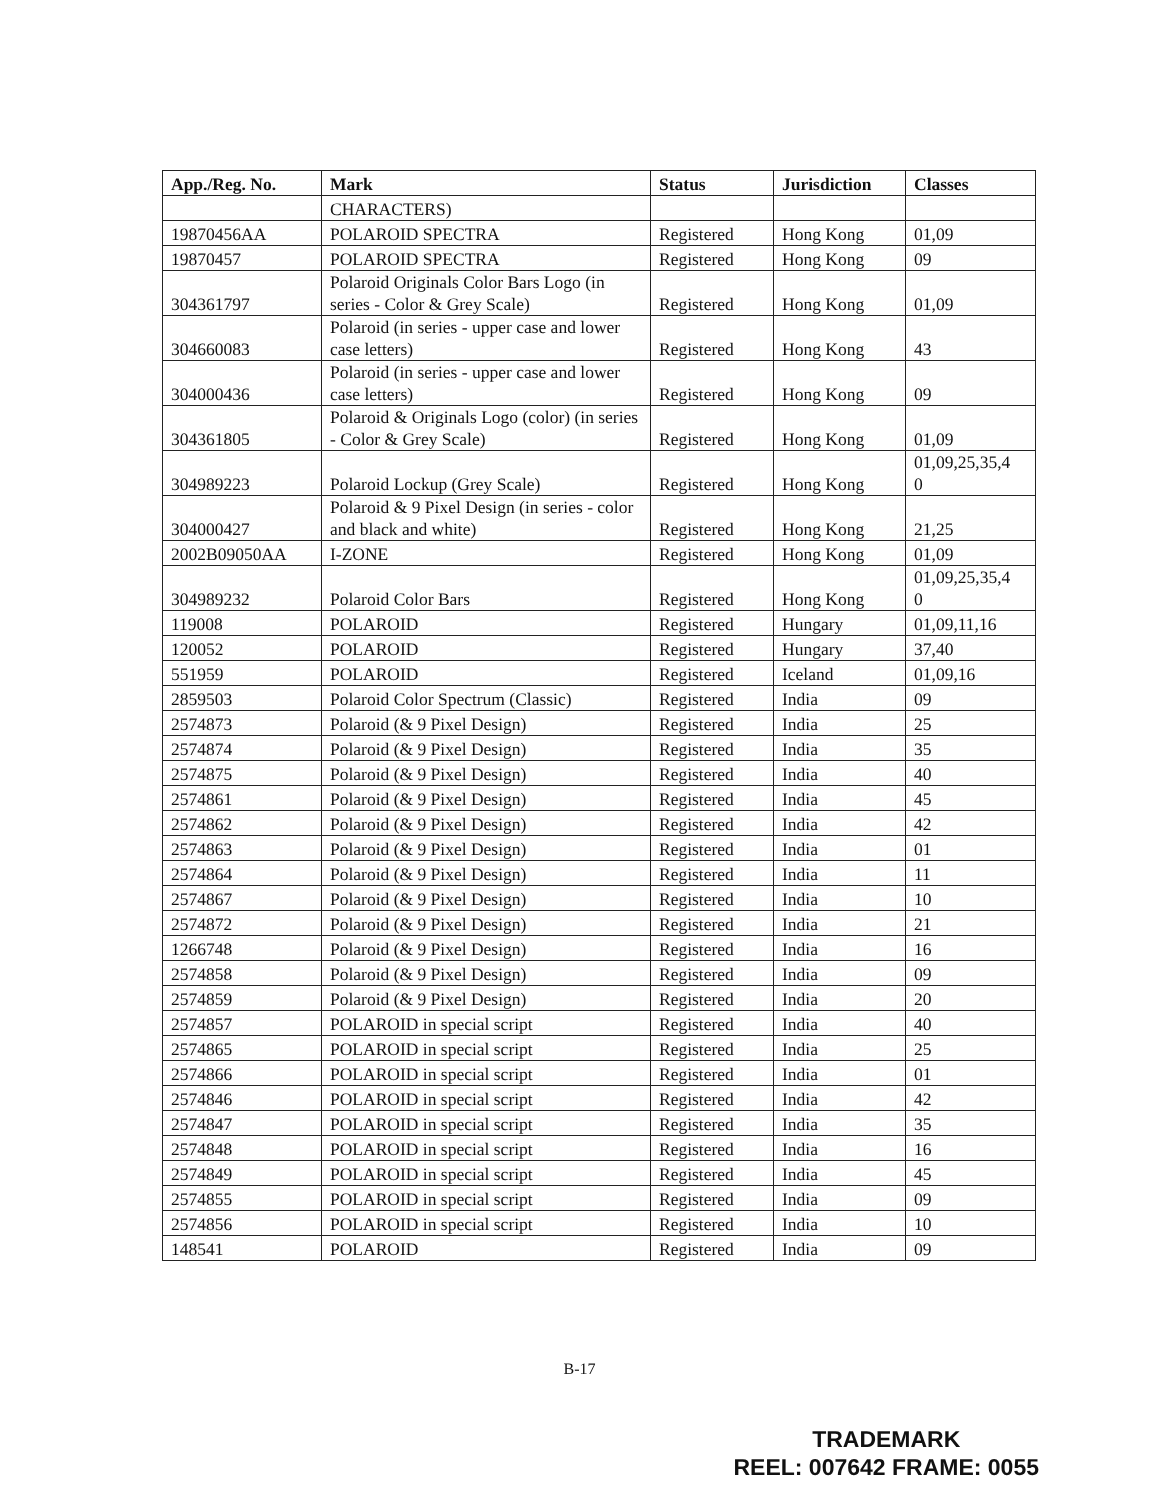| App./Reg. No. | Mark | Status | Jurisdiction | Classes |
| --- | --- | --- | --- | --- |
| | CHARACTERS) | | | |
| 19870456AA | POLAROID SPECTRA | Registered | Hong Kong | 01,09 |
| 19870457 | POLAROID SPECTRA | Registered | Hong Kong | 09 |
| 304361797 | Polaroid Originals Color Bars Logo (in series - Color & Grey Scale) | Registered | Hong Kong | 01,09 |
| 304660083 | Polaroid (in series - upper case and lower case letters) | Registered | Hong Kong | 43 |
| 304000436 | Polaroid (in series - upper case and lower case letters) | Registered | Hong Kong | 09 |
| 304361805 | Polaroid & Originals Logo (color) (in series - Color & Grey Scale) | Registered | Hong Kong | 01,09 |
| 304989223 | Polaroid Lockup (Grey Scale) | Registered | Hong Kong | 01,09,25,35,4 0 |
| 304000427 | Polaroid & 9 Pixel Design (in series - color and black and white) | Registered | Hong Kong | 21,25 |
| 2002B09050AA | I-ZONE | Registered | Hong Kong | 01,09 |
| 304989232 | Polaroid Color Bars | Registered | Hong Kong | 01,09,25,35,4 0 |
| 119008 | POLAROID | Registered | Hungary | 01,09,11,16 |
| 120052 | POLAROID | Registered | Hungary | 37,40 |
| 551959 | POLAROID | Registered | Iceland | 01,09,16 |
| 2859503 | Polaroid Color Spectrum (Classic) | Registered | India | 09 |
| 2574873 | Polaroid (& 9 Pixel Design) | Registered | India | 25 |
| 2574874 | Polaroid (& 9 Pixel Design) | Registered | India | 35 |
| 2574875 | Polaroid (& 9 Pixel Design) | Registered | India | 40 |
| 2574861 | Polaroid (& 9 Pixel Design) | Registered | India | 45 |
| 2574862 | Polaroid (& 9 Pixel Design) | Registered | India | 42 |
| 2574863 | Polaroid (& 9 Pixel Design) | Registered | India | 01 |
| 2574864 | Polaroid (& 9 Pixel Design) | Registered | India | 11 |
| 2574867 | Polaroid (& 9 Pixel Design) | Registered | India | 10 |
| 2574872 | Polaroid (& 9 Pixel Design) | Registered | India | 21 |
| 1266748 | Polaroid (& 9 Pixel Design) | Registered | India | 16 |
| 2574858 | Polaroid (& 9 Pixel Design) | Registered | India | 09 |
| 2574859 | Polaroid (& 9 Pixel Design) | Registered | India | 20 |
| 2574857 | POLAROID in special script | Registered | India | 40 |
| 2574865 | POLAROID in special script | Registered | India | 25 |
| 2574866 | POLAROID in special script | Registered | India | 01 |
| 2574846 | POLAROID in special script | Registered | India | 42 |
| 2574847 | POLAROID in special script | Registered | India | 35 |
| 2574848 | POLAROID in special script | Registered | India | 16 |
| 2574849 | POLAROID in special script | Registered | India | 45 |
| 2574855 | POLAROID in special script | Registered | India | 09 |
| 2574856 | POLAROID in special script | Registered | India | 10 |
| 148541 | POLAROID | Registered | India | 09 |
B-17
TRADEMARK
REEL: 007642 FRAME: 0055